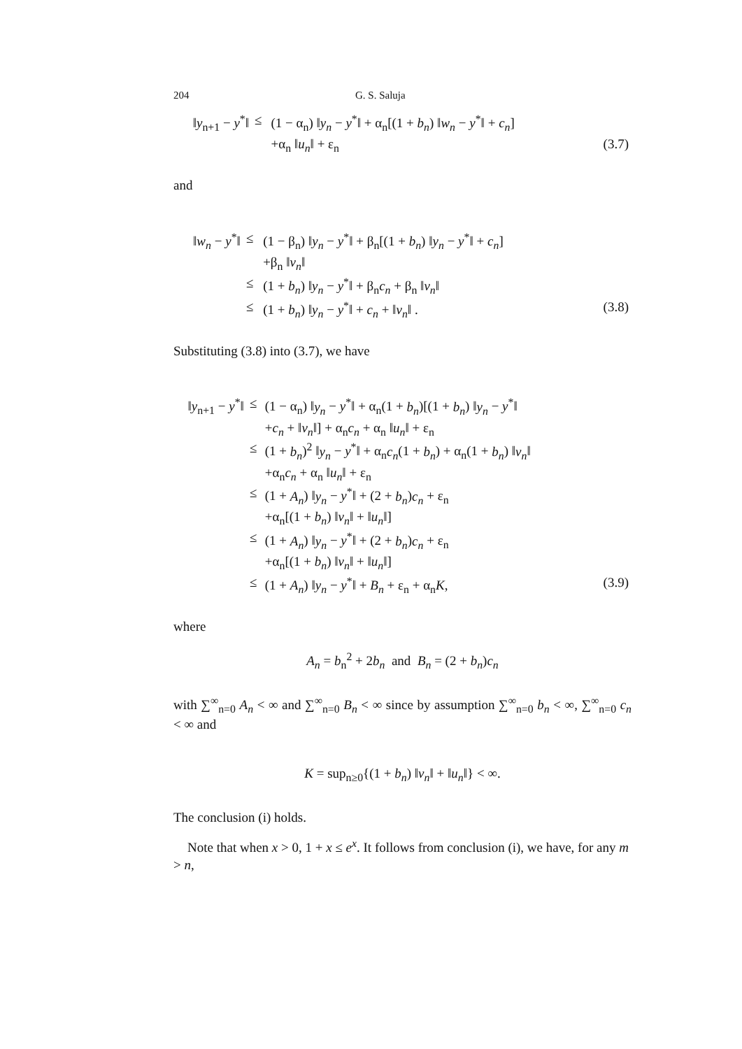204 G. S. Saluja
| ‖ y<sub>n+1</sub> − y<sup>*</sup>‖ | ≤ | (1 − α<sub>n</sub>) ‖ y<sub>n</sub> − y<sup>*</sup>‖ + α<sub>n</sub>[(1 + b<sub>n</sub> ) ‖ w<sub>n</sub> − y<sup>*</sup>‖ + c<sub>n</sub> ] | |
| | | +α<sub>n</sub> ‖ u<sub>n</sub> ‖ + ε<sub>n</sub> | (3.7) |
and
| ‖ w<sub>n</sub> − y<sup>*</sup>‖ | ≤ | (1 − β<sub>n</sub>) ‖ y<sub>n</sub> − y<sup>*</sup>‖ + β<sub>n</sub>[(1 + b<sub>n</sub> ) ‖ y<sub>n</sub> − y<sup>*</sup>‖ + c<sub>n</sub> ] | |
| | | +β<sub>n</sub> ‖ v<sub>n</sub> ‖ | |
| | ≤ | (1 + b<sub>n</sub> ) ‖ y<sub>n</sub> − y<sup>*</sup>‖ + β<sub>n</sub> c<sub>n</sub> + β<sub>n</sub> ‖ v<sub>n</sub> ‖ | |
| | ≤ | (1 + b<sub>n</sub> ) ‖ y<sub>n</sub> − y<sup>*</sup>‖ + c<sub>n</sub> + ‖ v<sub>n</sub> ‖ . | (3.8) |
Substituting (3.8) into (3.7), we have
| ‖ y<sub>n+1</sub> − y<sup>*</sup>‖ | ≤ | (1 − α<sub>n</sub>) ‖ y<sub>n</sub> − y<sup>*</sup>‖ + α<sub>n</sub>(1 + b<sub>n</sub> )[(1 + b<sub>n</sub> ) ‖ y<sub>n</sub> − y<sup>*</sup>‖ | |
| | | + c<sub>n</sub> + ‖ v<sub>n</sub> ‖] + α<sub>n</sub> c<sub>n</sub> + α<sub>n</sub> ‖ u<sub>n</sub> ‖ + ε<sub>n</sub> | |
| | ≤ | (1 + b<sub>n</sub> )<sup>2</sup> ‖ y<sub>n</sub> − y<sup>*</sup>‖ + α<sub>n</sub> c<sub>n</sub> (1 + b<sub>n</sub> ) + α<sub>n</sub>(1 + b<sub>n</sub> ) ‖ v<sub>n</sub> ‖ | |
| | | +α<sub>n</sub> c<sub>n</sub> + α<sub>n</sub> ‖ u<sub>n</sub> ‖ + ε<sub>n</sub> | |
| | ≤ | (1 + A<sub>n</sub> ) ‖ y<sub>n</sub> − y<sup>*</sup>‖ + (2 + b<sub>n</sub> ) c<sub>n</sub> + ε<sub>n</sub> | |
| | | +α<sub>n</sub>[(1 + b<sub>n</sub> ) ‖ v<sub>n</sub> ‖ + ‖ u<sub>n</sub> ‖] | |
| | ≤ | (1 + A<sub>n</sub> ) ‖ y<sub>n</sub> − y<sup>*</sup>‖ + (2 + b<sub>n</sub> ) c<sub>n</sub> + ε<sub>n</sub> | |
| | | +α<sub>n</sub>[(1 + b<sub>n</sub> ) ‖ v<sub>n</sub> ‖ + ‖ u<sub>n</sub> ‖] | |
| | ≤ | (1 + A<sub>n</sub> ) ‖ y<sub>n</sub> − y<sup>*</sup>‖ + B<sub>n</sub> + ε<sub>n</sub> + α<sub>n</sub> K , | (3.9) |
where
A<sub>n</sub> = b<sub>n</sub><sup>2</sup> + 2b<sub>n</sub> and B<sub>n</sub> = (2 + b<sub>n</sub>)c<sub>n</sub>
with ∑<sup>∞</sup><sub>n=0</sub> A<sub>n</sub> < ∞ and ∑<sup>∞</sup><sub>n=0</sub> B<sub>n</sub> < ∞ since by assumption ∑<sup>∞</sup><sub>n=0</sub> b<sub>n</sub> < ∞, ∑<sup>∞</sup><sub>n=0</sub> c<sub>n</sub> < ∞ and
K = sup<sub>n≥0</sub>{(1 + b<sub>n</sub>) ‖v<sub>n</sub>‖ + ‖u<sub>n</sub>‖} < ∞.
The conclusion (i) holds.
Note that when x > 0, 1 + x ≤ e<sup>x</sup>. It follows from conclusion (i), we have, for any m > n,